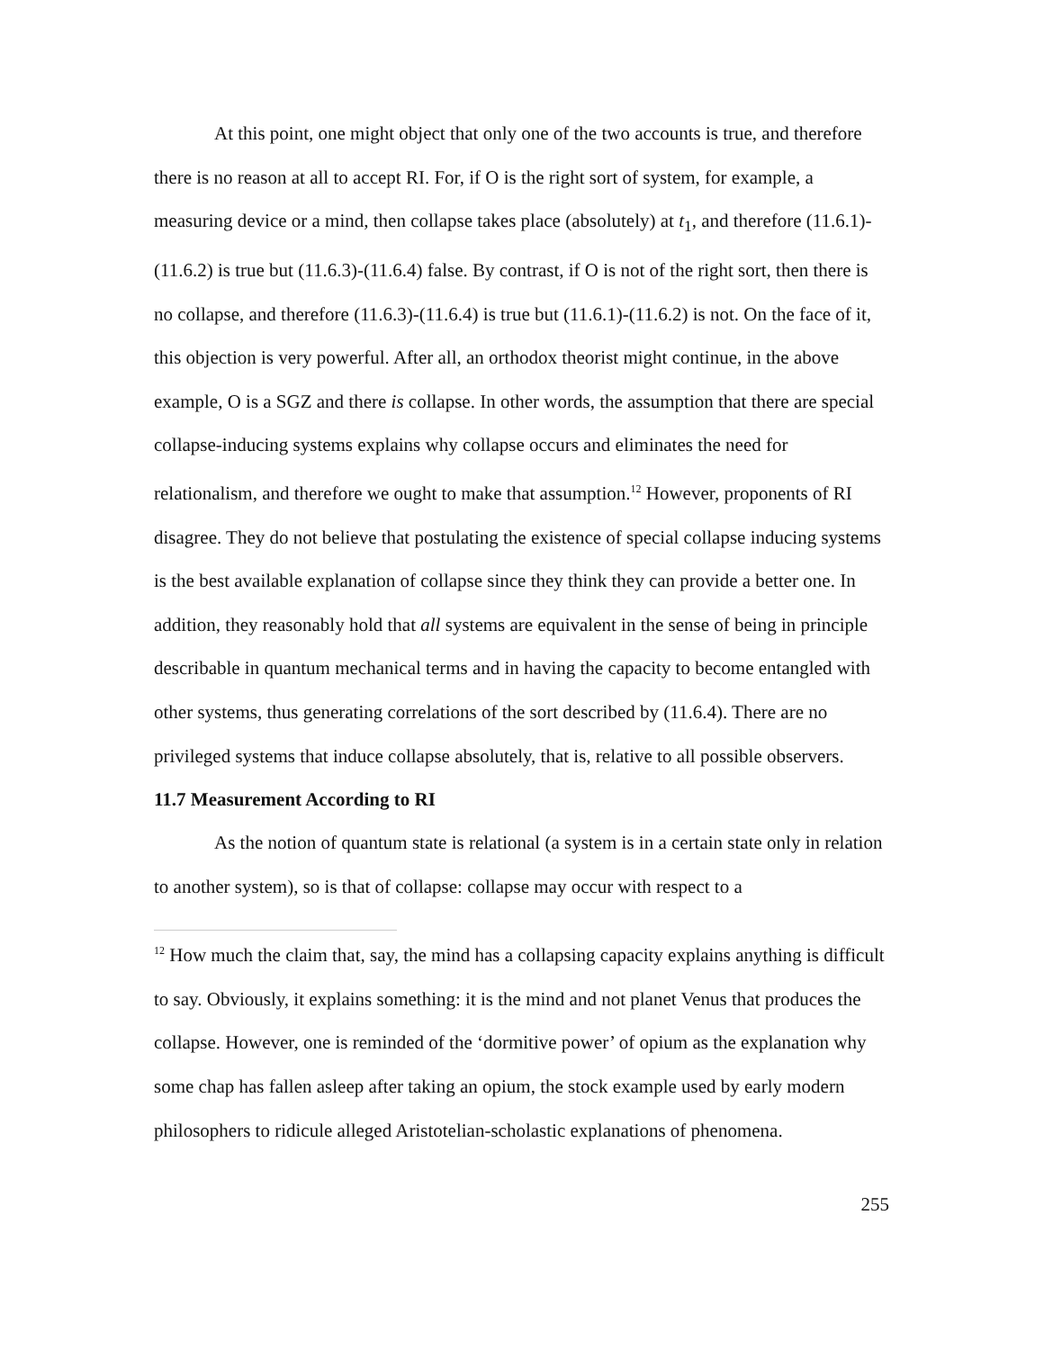At this point, one might object that only one of the two accounts is true, and therefore there is no reason at all to accept RI. For, if O is the right sort of system, for example, a measuring device or a mind, then collapse takes place (absolutely) at t<sub>1</sub>, and therefore (11.6.1)-(11.6.2) is true but (11.6.3)-(11.6.4) false. By contrast, if O is not of the right sort, then there is no collapse, and therefore (11.6.3)-(11.6.4) is true but (11.6.1)-(11.6.2) is not. On the face of it, this objection is very powerful. After all, an orthodox theorist might continue, in the above example, O is a SGZ and there is collapse. In other words, the assumption that there are special collapse-inducing systems explains why collapse occurs and eliminates the need for relationalism, and therefore we ought to make that assumption.<sup>12</sup> However, proponents of RI disagree. They do not believe that postulating the existence of special collapse inducing systems is the best available explanation of collapse since they think they can provide a better one. In addition, they reasonably hold that all systems are equivalent in the sense of being in principle describable in quantum mechanical terms and in having the capacity to become entangled with other systems, thus generating correlations of the sort described by (11.6.4). There are no privileged systems that induce collapse absolutely, that is, relative to all possible observers.
11.7 Measurement According to RI
As the notion of quantum state is relational (a system is in a certain state only in relation to another system), so is that of collapse: collapse may occur with respect to a
<sup>12</sup> How much the claim that, say, the mind has a collapsing capacity explains anything is difficult to say. Obviously, it explains something: it is the mind and not planet Venus that produces the collapse. However, one is reminded of the ‘dormitive power’ of opium as the explanation why some chap has fallen asleep after taking an opium, the stock example used by early modern philosophers to ridicule alleged Aristotelian-scholastic explanations of phenomena.
255